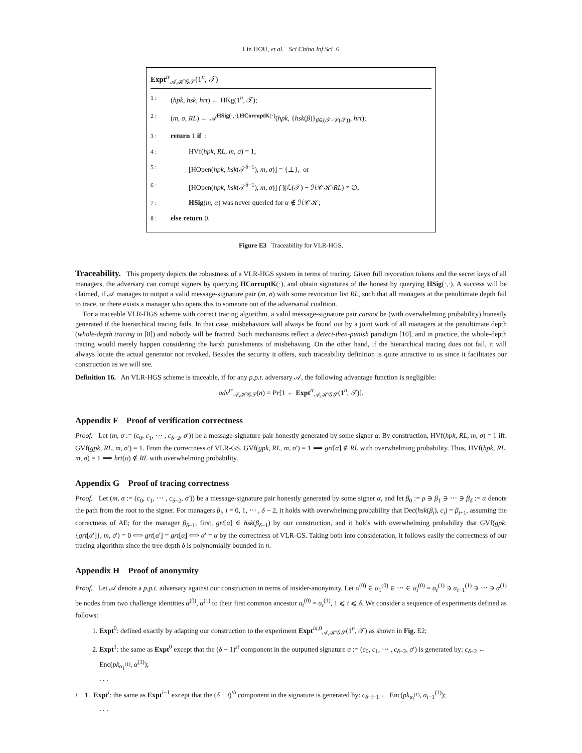Lin HOU, et al. Sci China Inf Sci 6
Expt<sup>tr</sup><sub>𝒜,ℋ𝒢𝒮</sub>(1<sup>n</sup>, 𝒯)
1 : (hpk, hsk, hrt) ← HKg(1<sup>n</sup>, 𝒯);
2 : (m, σ, RL) ← 𝒜<sup>HSig(·,·),HCorruptK(·)</sup>(hpk, {hsk(β)}<sub>β∈(𝒯−ℒ(𝒯))</sub>, hrt);
3 : return 1 if :
4 : HVf(hpk, RL, m, σ) = 1,
5 : [HOpen(hpk, hsk(𝒯<sup>δ−1</sup>), m, σ)] = {⊥}, or
6 : [HOpen(hpk, hsk(𝒯<sup>δ−1</sup>), m, σ)] ⋂(ℒ(𝒯) − ℋ𝒞𝒦\RL) ≠ ∅,
7 : HSig(m, α) was never queried for α ∉ ℋ𝒞𝒦;
8 : else return 0.
Figure E3 Traceability for VLR-HGS.
Traceability. This property depicts the robustness of a VLR-HGS system in terms of tracing. Given full revocation tokens and the secret keys of all managers, the adversary can corrupt signers by querying HCorruptK(·), and obtain signatures of the honest by querying HSig(·,·). A success will be claimed, if 𝒜 manages to output a valid message-signature pair (m, σ) with some revocation list RL, such that all managers at the penultimate depth fail to trace, or there exists a manager who opens this to someone out of the adversarial coalition.
For a traceable VLR-HGS scheme with correct tracing algorithm, a valid message-signature pair cannot be (with overwhelming probability) honestly generated if the hierarchical tracing fails. In that case, misbehaviors will always be found out by a joint work of all managers at the penultimate depth (whole-depth tracing in [8]) and nobody will be framed. Such mechanisms reflect a detect-then-punish paradigm [10], and in practice, the whole-depth tracing would merely happen considering the harsh punishments of misbehaving. On the other hand, if the hierarchical tracing does not fail, it will always locate the actual generator not revoked. Besides the security it offers, such traceability definition is quite attractive to us since it facilitates our construction as we will see.
Definition 16. An VLR-HGS scheme is traceable, if for any p.p.t. adversary 𝒜, the following advantage function is negligible:
adv<sup>tr</sup><sub>𝒜,ℋ𝒢𝒮</sub>(n) = Pr[1 ← Expt<sup>tr</sup><sub>𝒜,ℋ𝒢𝒮</sub>(1<sup>n</sup>, 𝒯)].
Appendix F Proof of verification correctness
Proof. Let (m, σ := (c<sub>0</sub>, c<sub>1</sub>, ⋯ , c<sub>δ−2</sub>, σ′)) be a message-signature pair honestly generated by some signer α. By construction, HVf(hpk, RL, m, σ) = 1 iff. GVf(gpk, RL, m, σ′) = 1. From the correctness of VLR-GS, GVf(gpk, RL, m, σ′) = 1 ⟺ grt[α] ∉ RL with overwhelming probability. Thus, HVf(hpk, RL, m, σ) = 1 ⟺ hrt(α) ∉ RL with overwhelming probability.
Appendix G Proof of tracing correctness
Proof. Let (m, σ := (c<sub>0</sub>, c<sub>1</sub>, ⋯ , c<sub>δ−2</sub>, σ′)) be a message-signature pair honestly generated by some signer α, and let β<sub>0</sub> := ρ ∋ β<sub>1</sub> ∋ ⋯ ∋ β<sub>δ</sub> := α denote the path from the root to the signer. For managers β<sub>i</sub>, i = 0, 1, ⋯ , δ − 2, it holds with overwhelming probability that Dec(hsk(β<sub>i</sub>), c<sub>i</sub>) = β<sub>i+1</sub>, assuming the correctness of AE; for the manager β<sub>δ−1</sub>, first, grt[α] ∈ hsk(β<sub>δ−1</sub>) by our construction, and it holds with overwhelming probability that GVf(gpk, {grt[α′]}, m, σ′) = 0 ⟺ grt[α′] = grt[α] ⟺ α′ = α by the correctness of VLR-GS. Taking both into consideration, it follows easily the correctness of our tracing algorithm since the tree depth δ is polynomially bounded in n.
Appendix H Proof of anonymity
Proof. Let 𝒜 denote a p.p.t. adversary against our construction in terms of insider-anonymity. Let α<sup>(0)</sup> ∈ α<sub>1</sub><sup>(0)</sup> ∈ ⋯ ∈ α<sub>t</sub><sup>(0)</sup> = α<sub>t</sub><sup>(1)</sup> ∋ α<sub>t−1</sub><sup>(1)</sup> ∋ ⋯ ∋ α<sup>(1)</sup> be nodes from two challenge identities α<sup>(0)</sup>, α<sup>(1)</sup> to their first common ancestor α<sub>t</sub><sup>(0)</sup> = α<sub>t</sub><sup>(1)</sup>, 1 ⩽ t ⩽ δ. We consider a sequence of experiments defined as follows:
1. Expt<sup>0</sup>: defined exactly by adapting our construction to the experiment Expt<sup>ia,0</sup><sub>𝒜,ℋ𝒢𝒮</sub>(1<sup>n</sup>, 𝒯) as shown in Fig. E2;
2. Expt<sup>1</sup>: the same as Expt<sup>0</sup> except that the (δ − 1)<sup>st</sup> component in the outputted signature σ := (c<sub>0</sub>, c<sub>1</sub>, ⋯ , c<sub>δ−2</sub>, σ′) is generated by: c<sub>δ−2</sub> ← Enc(pk<sub>α<sub>1</sub><sup>(1)</sup></sub>, α<sup>(1)</sup>);
. . .
i + 1. Expt<sup>i</sup>: the same as Expt<sup>i−1</sup> except that the (δ − i)<sup>th</sup> component in the signature is generated by: c<sub>δ−i−1</sub> ← Enc(pk<sub>α<sub>i</sub><sup>(1)</sup></sub>, α<sub>i−1</sub><sup>(1)</sup>);
. . .